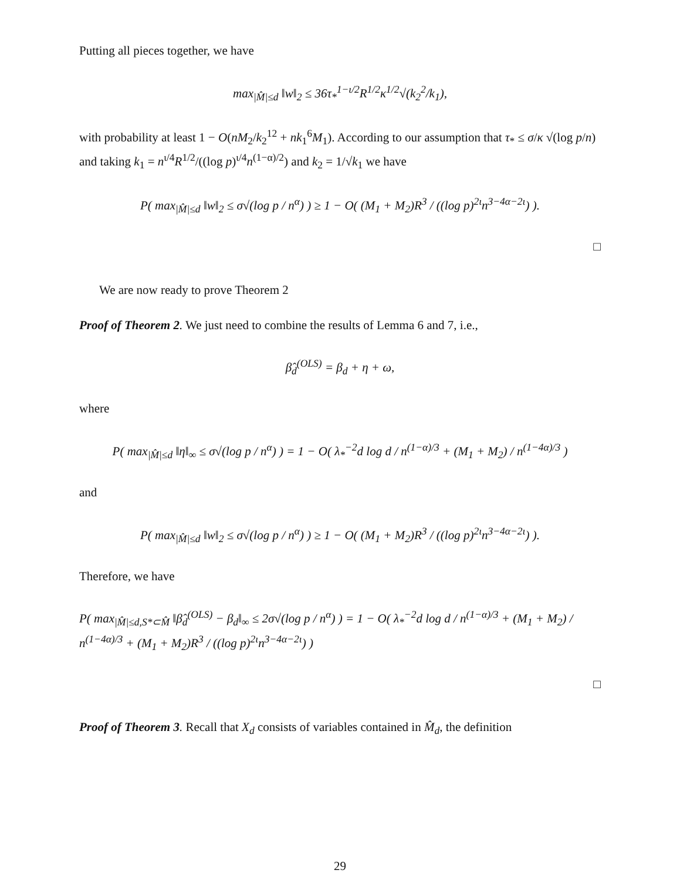Putting all pieces together, we have
max<sub>|M̂|≤d</sub> ‖w‖<sub>2</sub> ≤ 36τ<sub>*</sub><sup>1−ι/2</sup>R<sup>1/2</sup>κ<sup>1/2</sup>√(k<sub>2</sub><sup>2</sup>/k<sub>1</sub>),
with probability at least 1 − O(nM<sub>2</sub>/k<sub>2</sub><sup>12</sup> + nk<sub>1</sub><sup>6</sup>M<sub>1</sub>). According to our assumption that τ<sub>*</sub> ≤ σ/κ √(log p/n) and taking k<sub>1</sub> = n<sup>ι/4</sup>R<sup>1/2</sup>/((log p)<sup>ι/4</sup>n<sup>(1−α)/2</sup>) and k<sub>2</sub> = 1/√k<sub>1</sub> we have
P( max<sub>|M̂|≤d</sub> ‖w‖<sub>2</sub> ≤ σ√(log p / n<sup>α</sup>) ) ≥ 1 − O( (M<sub>1</sub> + M<sub>2</sub>)R<sup>3</sup> / ((log p)<sup>2ι</sup>n<sup>3−4α−2ι</sup>) ).
□
We are now ready to prove Theorem 2
Proof of Theorem 2. We just need to combine the results of Lemma 6 and 7, i.e.,
β̂<sub>d</sub><sup>(OLS)</sup> = β<sub>d</sub> + η + ω,
where
P( max<sub>|M̂|≤d</sub> ‖η‖<sub>∞</sub> ≤ σ√(log p / n<sup>α</sup>) ) = 1 − O( λ<sub>*</sub><sup>−2</sup>d log d / n<sup>(1−α)/3</sup> + (M<sub>1</sub> + M<sub>2</sub>) / n<sup>(1−4α)/3</sup> )
and
P( max<sub>|M̂|≤d</sub> ‖w‖<sub>2</sub> ≤ σ√(log p / n<sup>α</sup>) ) ≥ 1 − O( (M<sub>1</sub> + M<sub>2</sub>)R<sup>3</sup> / ((log p)<sup>2ι</sup>n<sup>3−4α−2ι</sup>) ).
Therefore, we have
P( max<sub>|M̂|≤d,S*⊂M̂</sub> ‖β̂<sub>d</sub><sup>(OLS)</sup> − β<sub>d</sub>‖<sub>∞</sub> ≤ 2σ√(log p / n<sup>α</sup>) ) = 1 − O( λ<sub>*</sub><sup>−2</sup>d log d / n<sup>(1−α)/3</sup> + (M<sub>1</sub> + M<sub>2</sub>) / n<sup>(1−4α)/3</sup> + (M<sub>1</sub> + M<sub>2</sub>)R<sup>3</sup> / ((log p)<sup>2ι</sup>n<sup>3−4α−2ι</sup>) )
□
Proof of Theorem 3. Recall that X<sub>d</sub> consists of variables contained in M̂<sub>d</sub>, the definition
29